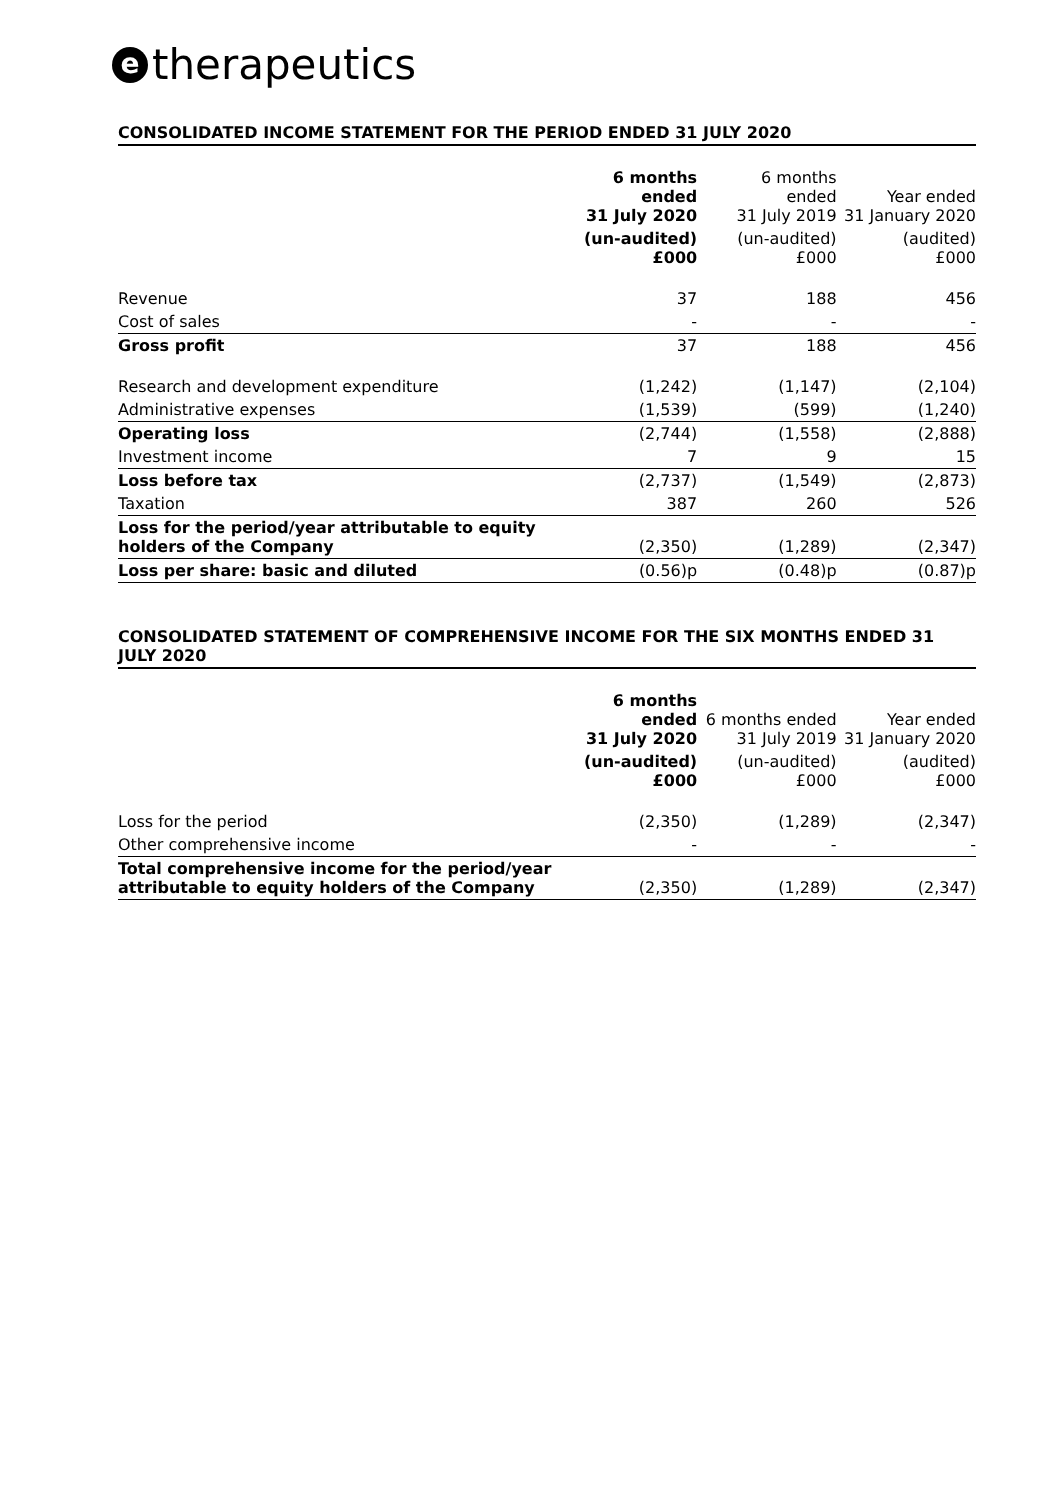etherapeutics
CONSOLIDATED INCOME STATEMENT FOR THE PERIOD ENDED 31 JULY 2020
| | 6 months ended 31 July 2020 | 6 months ended 31 July 2019 | Year ended 31 January 2020 |
| --- | --- | --- | --- |
| | (un-audited) £000 | (un-audited) £000 | (audited) £000 |
| Revenue | 37 | 188 | 456 |
| Cost of sales | - | - | - |
| Gross profit | 37 | 188 | 456 |
| Research and development expenditure | (1,242) | (1,147) | (2,104) |
| Administrative expenses | (1,539) | (599) | (1,240) |
| Operating loss | (2,744) | (1,558) | (2,888) |
| Investment income | 7 | 9 | 15 |
| Loss before tax | (2,737) | (1,549) | (2,873) |
| Taxation | 387 | 260 | 526 |
| Loss for the period/year attributable to equity holders of the Company | (2,350) | (1,289) | (2,347) |
| Loss per share: basic and diluted | (0.56)p | (0.48)p | (0.87)p |
CONSOLIDATED STATEMENT OF COMPREHENSIVE INCOME FOR THE SIX MONTHS ENDED 31 JULY 2020
| | 6 months ended 31 July 2020 | 6 months ended 31 July 2019 | Year ended 31 January 2020 |
| --- | --- | --- | --- |
| | (un-audited) £000 | (un-audited) £000 | (audited) £000 |
| Loss for the period | (2,350) | (1,289) | (2,347) |
| Other comprehensive income | - | - | - |
| Total comprehensive income for the period/year attributable to equity holders of the Company | (2,350) | (1,289) | (2,347) |